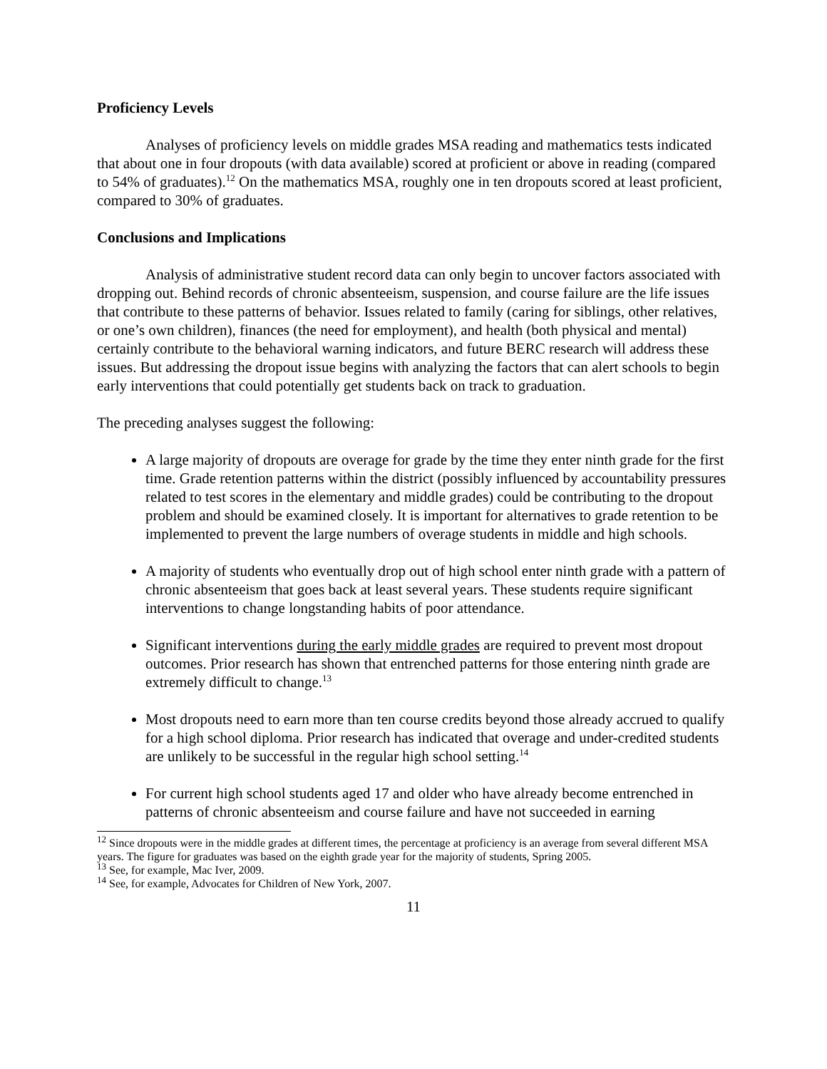Proficiency Levels
Analyses of proficiency levels on middle grades MSA reading and mathematics tests indicated that about one in four dropouts (with data available) scored at proficient or above in reading (compared to 54% of graduates).<sup>12</sup> On the mathematics MSA, roughly one in ten dropouts scored at least proficient, compared to 30% of graduates.
Conclusions and Implications
Analysis of administrative student record data can only begin to uncover factors associated with dropping out. Behind records of chronic absenteeism, suspension, and course failure are the life issues that contribute to these patterns of behavior. Issues related to family (caring for siblings, other relatives, or one’s own children), finances (the need for employment), and health (both physical and mental) certainly contribute to the behavioral warning indicators, and future BERC research will address these issues. But addressing the dropout issue begins with analyzing the factors that can alert schools to begin early interventions that could potentially get students back on track to graduation.
The preceding analyses suggest the following:
A large majority of dropouts are overage for grade by the time they enter ninth grade for the first time. Grade retention patterns within the district (possibly influenced by accountability pressures related to test scores in the elementary and middle grades) could be contributing to the dropout problem and should be examined closely. It is important for alternatives to grade retention to be implemented to prevent the large numbers of overage students in middle and high schools.
A majority of students who eventually drop out of high school enter ninth grade with a pattern of chronic absenteeism that goes back at least several years. These students require significant interventions to change longstanding habits of poor attendance.
Significant interventions during the early middle grades are required to prevent most dropout outcomes. Prior research has shown that entrenched patterns for those entering ninth grade are extremely difficult to change.<sup>13</sup>
Most dropouts need to earn more than ten course credits beyond those already accrued to qualify for a high school diploma. Prior research has indicated that overage and under-credited students are unlikely to be successful in the regular high school setting.<sup>14</sup>
For current high school students aged 17 and older who have already become entrenched in patterns of chronic absenteeism and course failure and have not succeeded in earning
<sup>12</sup> Since dropouts were in the middle grades at different times, the percentage at proficiency is an average from several different MSA years. The figure for graduates was based on the eighth grade year for the majority of students, Spring 2005.
<sup>13</sup> See, for example, Mac Iver, 2009.
<sup>14</sup> See, for example, Advocates for Children of New York, 2007.
11